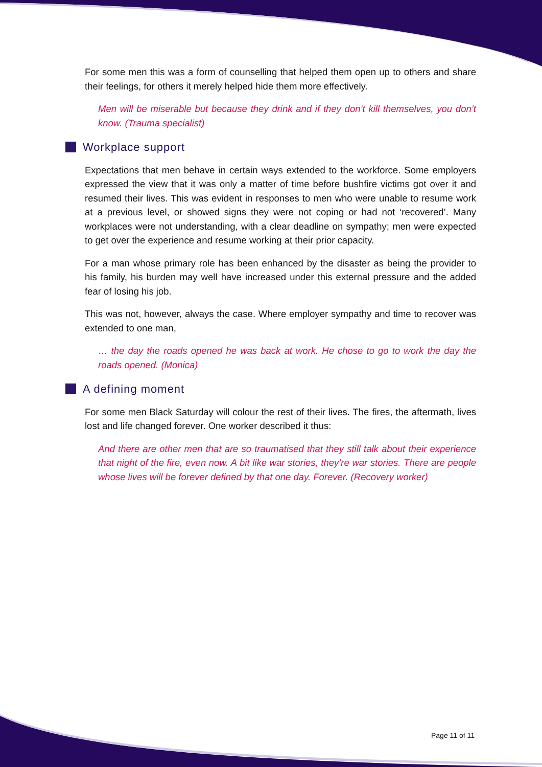For some men this was a form of counselling that helped them open up to others and share their feelings, for others it merely helped hide them more effectively.
Men will be miserable but because they drink and if they don’t kill themselves, you don’t know. (Trauma specialist)
Workplace support
Expectations that men behave in certain ways extended to the workforce. Some employers expressed the view that it was only a matter of time before bushfire victims got over it and resumed their lives. This was evident in responses to men who were unable to resume work at a previous level, or showed signs they were not coping or had not ‘recovered’. Many workplaces were not understanding, with a clear deadline on sympathy; men were expected to get over the experience and resume working at their prior capacity.
For a man whose primary role has been enhanced by the disaster as being the provider to his family, his burden may well have increased under this external pressure and the added fear of losing his job.
This was not, however, always the case. Where employer sympathy and time to recover was extended to one man,
… the day the roads opened he was back at work. He chose to go to work the day the roads opened. (Monica)
A defining moment
For some men Black Saturday will colour the rest of their lives. The fires, the aftermath, lives lost and life changed forever. One worker described it thus:
And there are other men that are so traumatised that they still talk about their experience that night of the fire, even now. A bit like war stories, they’re war stories. There are people whose lives will be forever defined by that one day. Forever. (Recovery worker)
Page 11 of 11